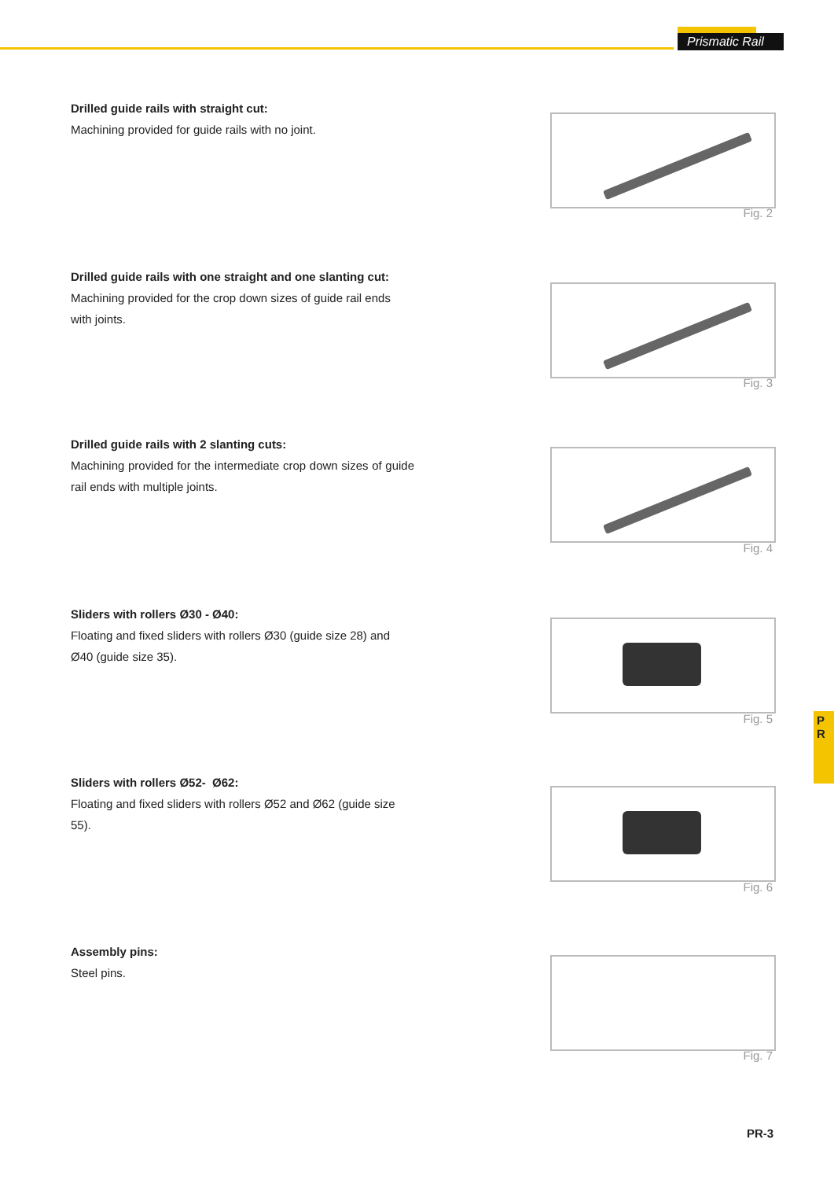Prismatic Rail
Drilled guide rails with straight cut:
Machining provided for guide rails with no joint.
Fig. 2
Drilled guide rails with one straight and one slanting cut:
Machining provided for the crop down sizes of guide rail ends with joints.
Fig. 3
Drilled guide rails with 2 slanting cuts:
Machining provided for the intermediate crop down sizes of guide rail ends with multiple joints.
Fig. 4
Sliders with rollers Ø30 - Ø40:
Floating and fixed sliders with rollers Ø30 (guide size 28) and Ø40 (guide size 35).
Fig. 5
P
R
Sliders with rollers Ø52- Ø62:
Floating and fixed sliders with rollers Ø52 and Ø62 (guide size 55).
Fig. 6
Assembly pins:
Steel pins.
Fig. 7
PR-3